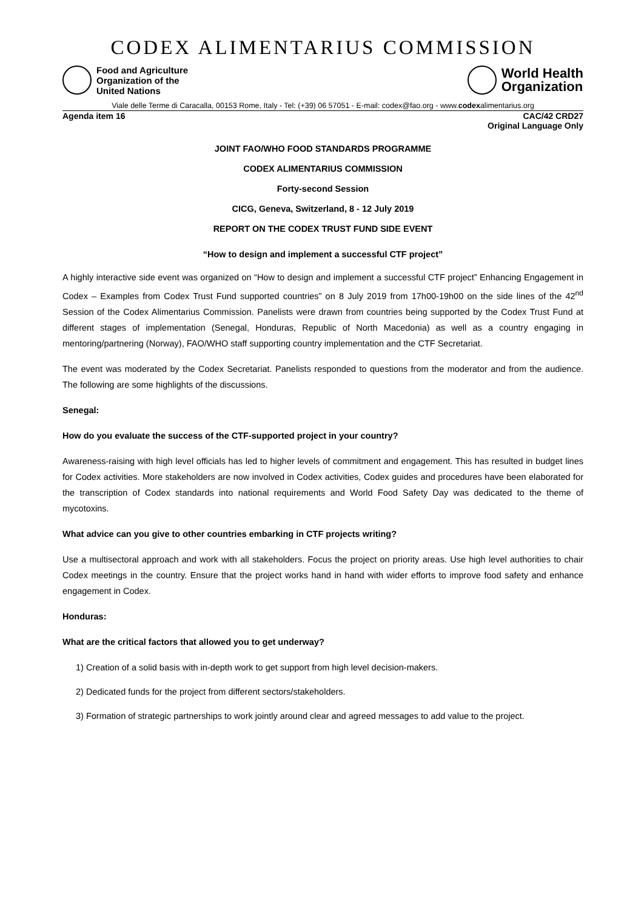CODEX ALIMENTARIUS COMMISSION
Food and Agriculture
Organization of the
United Nations
World Health
Organization
Viale delle Terme di Caracalla, 00153 Rome, Italy - Tel: (+39) 06 57051 - E-mail: codex@fao.org - www.codexalimentarius.org
Agenda item 16 CAC/42 CRD27
Original Language Only
JOINT FAO/WHO FOOD STANDARDS PROGRAMME
CODEX ALIMENTARIUS COMMISSION
Forty-second Session
CICG, Geneva, Switzerland, 8 - 12 July 2019
REPORT ON THE CODEX TRUST FUND SIDE EVENT
“How to design and implement a successful CTF project”
A highly interactive side event was organized on “How to design and implement a successful CTF project” Enhancing Engagement in Codex – Examples from Codex Trust Fund supported countries” on 8 July 2019 from 17h00-19h00 on the side lines of the 42<sup>nd</sup> Session of the Codex Alimentarius Commission. Panelists were drawn from countries being supported by the Codex Trust Fund at different stages of implementation (Senegal, Honduras, Republic of North Macedonia) as well as a country engaging in mentoring/partnering (Norway), FAO/WHO staff supporting country implementation and the CTF Secretariat.
The event was moderated by the Codex Secretariat. Panelists responded to questions from the moderator and from the audience. The following are some highlights of the discussions.
Senegal:
How do you evaluate the success of the CTF-supported project in your country?
Awareness-raising with high level officials has led to higher levels of commitment and engagement. This has resulted in budget lines for Codex activities. More stakeholders are now involved in Codex activities, Codex guides and procedures have been elaborated for the transcription of Codex standards into national requirements and World Food Safety Day was dedicated to the theme of mycotoxins.
What advice can you give to other countries embarking in CTF projects writing?
Use a multisectoral approach and work with all stakeholders. Focus the project on priority areas. Use high level authorities to chair Codex meetings in the country. Ensure that the project works hand in hand with wider efforts to improve food safety and enhance engagement in Codex.
Honduras:
What are the critical factors that allowed you to get underway?
1) Creation of a solid basis with in-depth work to get support from high level decision-makers.
2) Dedicated funds for the project from different sectors/stakeholders.
3) Formation of strategic partnerships to work jointly around clear and agreed messages to add value to the project.